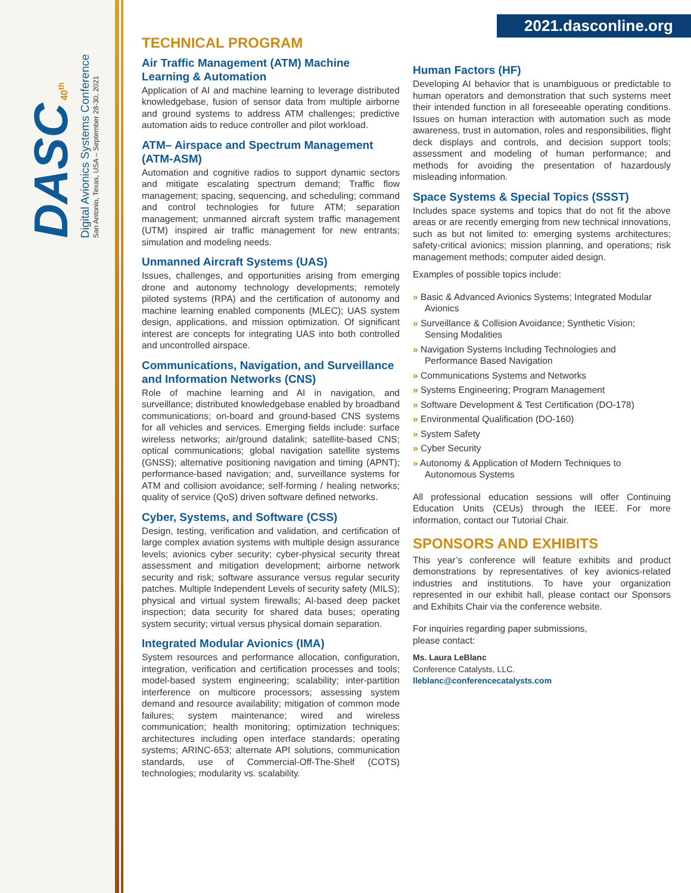DASC 40<sup>th</sup>
Digital Avionics Systems Conference
San Antonio, Texas, USA – September 28-30, 2021
2021.dasconline.org
TECHNICAL PROGRAM
Air Traffic Management (ATM) Machine Learning & Automation
Application of AI and machine learning to leverage distributed knowledgebase, fusion of sensor data from multiple airborne and ground systems to address ATM challenges; predictive automation aids to reduce controller and pilot workload.
ATM– Airspace and Spectrum Management (ATM-ASM)
Automation and cognitive radios to support dynamic sectors and mitigate escalating spectrum demand; Traffic flow management; spacing, sequencing, and scheduling; command and control technologies for future ATM; separation management; unmanned aircraft system traffic management (UTM) inspired air traffic management for new entrants; simulation and modeling needs.
Unmanned Aircraft Systems (UAS)
Issues, challenges, and opportunities arising from emerging drone and autonomy technology developments; remotely piloted systems (RPA) and the certification of autonomy and machine learning enabled components (MLEC); UAS system design, applications, and mission optimization. Of significant interest are concepts for integrating UAS into both controlled and uncontrolled airspace.
Communications, Navigation, and Surveillance and Information Networks (CNS)
Role of machine learning and AI in navigation, and surveillance; distributed knowledgebase enabled by broadband communications; on-board and ground-based CNS systems for all vehicles and services. Emerging fields include: surface wireless networks; air/ground datalink; satellite-based CNS; optical communications; global navigation satellite systems (GNSS); alternative positioning navigation and timing (APNT); performance-based navigation; and, surveillance systems for ATM and collision avoidance; self-forming / healing networks; quality of service (QoS) driven software defined networks.
Cyber, Systems, and Software (CSS)
Design, testing, verification and validation, and certification of large complex aviation systems with multiple design assurance levels; avionics cyber security; cyber-physical security threat assessment and mitigation development; airborne network security and risk; software assurance versus regular security patches. Multiple Independent Levels of security safety (MILS); physical and virtual system firewalls; AI-based deep packet inspection; data security for shared data buses; operating system security; virtual versus physical domain separation.
Integrated Modular Avionics (IMA)
System resources and performance allocation, configuration, integration, verification and certification processes and tools; model-based system engineering; scalability; inter-partition interference on multicore processors; assessing system demand and resource availability; mitigation of common mode failures; system maintenance; wired and wireless communication; health monitoring; optimization techniques; architectures including open interface standards; operating systems; ARINC-653; alternate API solutions, communication standards, use of Commercial-Off-The-Shelf (COTS) technologies; modularity vs. scalability.
Human Factors (HF)
Developing AI behavior that is unambiguous or predictable to human operators and demonstration that such systems meet their intended function in all foreseeable operating conditions. Issues on human interaction with automation such as mode awareness, trust in automation, roles and responsibilities, flight deck displays and controls, and decision support tools; assessment and modeling of human performance; and methods for avoiding the presentation of hazardously misleading information.
Space Systems & Special Topics (SSST)
Includes space systems and topics that do not fit the above areas or are recently emerging from new technical innovations, such as but not limited to: emerging systems architectures; safety-critical avionics; mission planning, and operations; risk management methods; computer aided design.
Examples of possible topics include:
» Basic & Advanced Avionics Systems; Integrated Modular Avionics
» Surveillance & Collision Avoidance; Synthetic Vision; Sensing Modalities
» Navigation Systems Including Technologies and Performance Based Navigation
» Communications Systems and Networks
» Systems Engineering; Program Management
» Software Development & Test Certification (DO-178)
» Environmental Qualification (DO-160)
» System Safety
» Cyber Security
» Autonomy & Application of Modern Techniques to Autonomous Systems
All professional education sessions will offer Continuing Education Units (CEUs) through the IEEE. For more information, contact our Tutorial Chair.
SPONSORS AND EXHIBITS
This year’s conference will feature exhibits and product demonstrations by representatives of key avionics-related industries and institutions. To have your organization represented in our exhibit hall, please contact our Sponsors and Exhibits Chair via the conference website.
For inquiries regarding paper submissions,
please contact:
Ms. Laura LeBlanc
Conference Catalysts, LLC.
lleblanc@conferencecatalysts.com